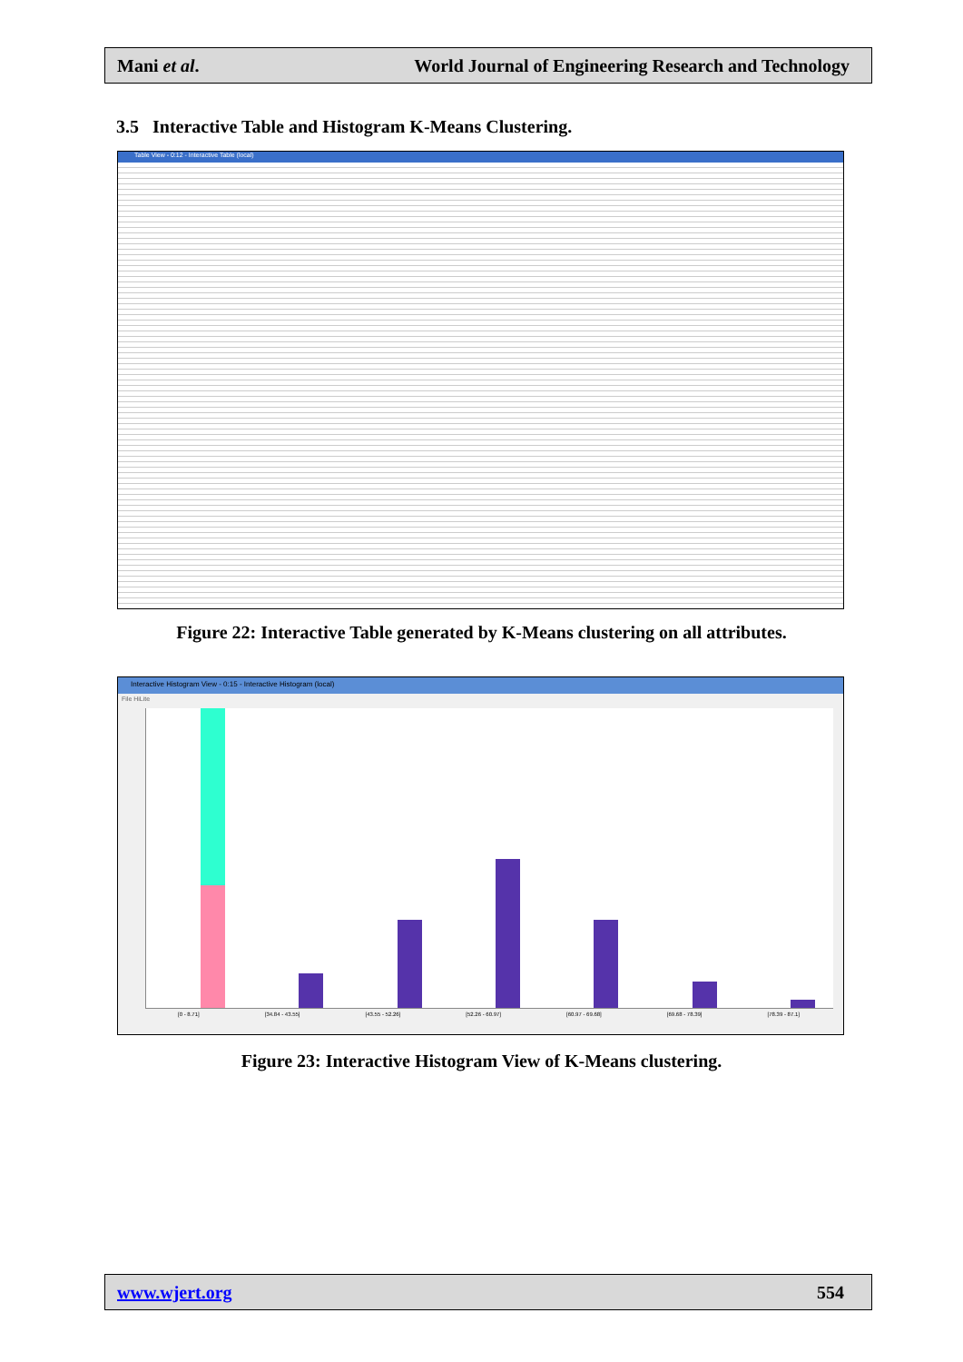Mani et al. World Journal of Engineering Research and Technology
3.5 Interactive Table and Histogram K-Means Clustering.
Table View - 0:12 - Interactive Table (local)
Figure 22: Interactive Table generated by K-Means clustering on all attributes.
Interactive Histogram View - 0:15 - Interactive Histogram (local)
File HiLite
[0 - 8.71] [34.84 - 43.55] [43.55 - 52.26] [52.26 - 60.97] [60.97 - 69.68] [69.68 - 78.39] [78.39 - 87.1]
Figure 23: Interactive Histogram View of K-Means clustering.
www.wjert.org 554